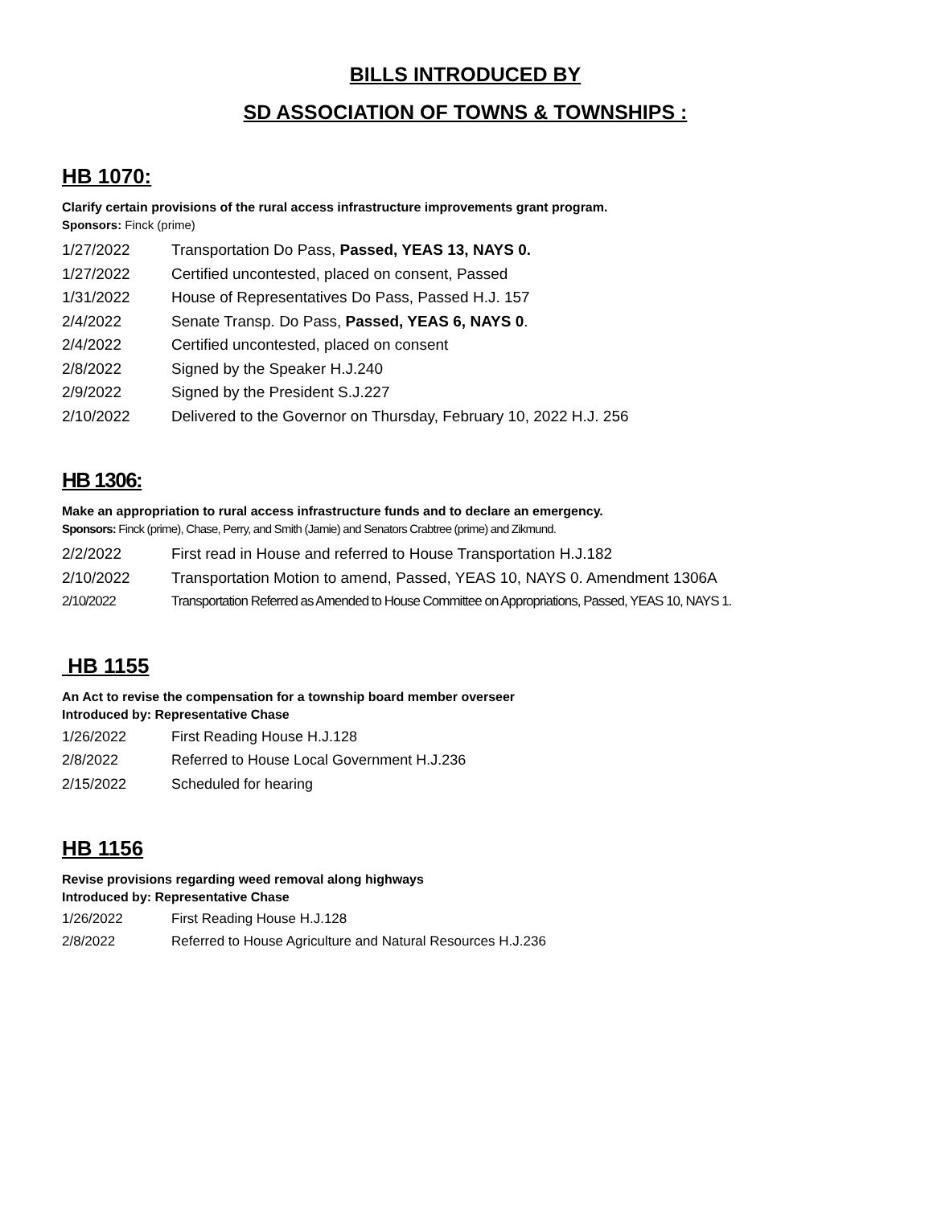BILLS INTRODUCED BY
SD ASSOCIATION OF TOWNS & TOWNSHIPS :
HB 1070:
Clarify certain provisions of the rural access infrastructure improvements grant program.
Sponsors: Finck (prime)
1/27/2022 Transportation Do Pass, Passed, YEAS 13, NAYS 0.
1/27/2022 Certified uncontested, placed on consent, Passed
1/31/2022 House of Representatives Do Pass, Passed H.J. 157
2/4/2022 Senate Transp. Do Pass, Passed, YEAS 6, NAYS 0.
2/4/2022 Certified uncontested, placed on consent
2/8/2022 Signed by the Speaker H.J.240
2/9/2022 Signed by the President S.J.227
2/10/2022 Delivered to the Governor on Thursday, February 10, 2022 H.J. 256
HB 1306:
Make an appropriation to rural access infrastructure funds and to declare an emergency.
Sponsors: Finck (prime), Chase, Perry, and Smith (Jamie) and Senators Crabtree (prime) and Zikmund.
2/2/2022 First read in House and referred to House Transportation H.J.182
2/10/2022 Transportation Motion to amend, Passed, YEAS 10, NAYS 0. Amendment 1306A
2/10/2022 Transportation Referred as Amended to House Committee on Appropriations, Passed, YEAS 10, NAYS 1.
HB 1155
An Act to revise the compensation for a township board member overseer
Introduced by: Representative Chase
1/26/2022 First Reading House H.J.128
2/8/2022 Referred to House Local Government H.J.236
2/15/2022 Scheduled for hearing
HB 1156
Revise provisions regarding weed removal along highways
Introduced by: Representative Chase
1/26/2022 First Reading House H.J.128
2/8/2022 Referred to House Agriculture and Natural Resources H.J.236